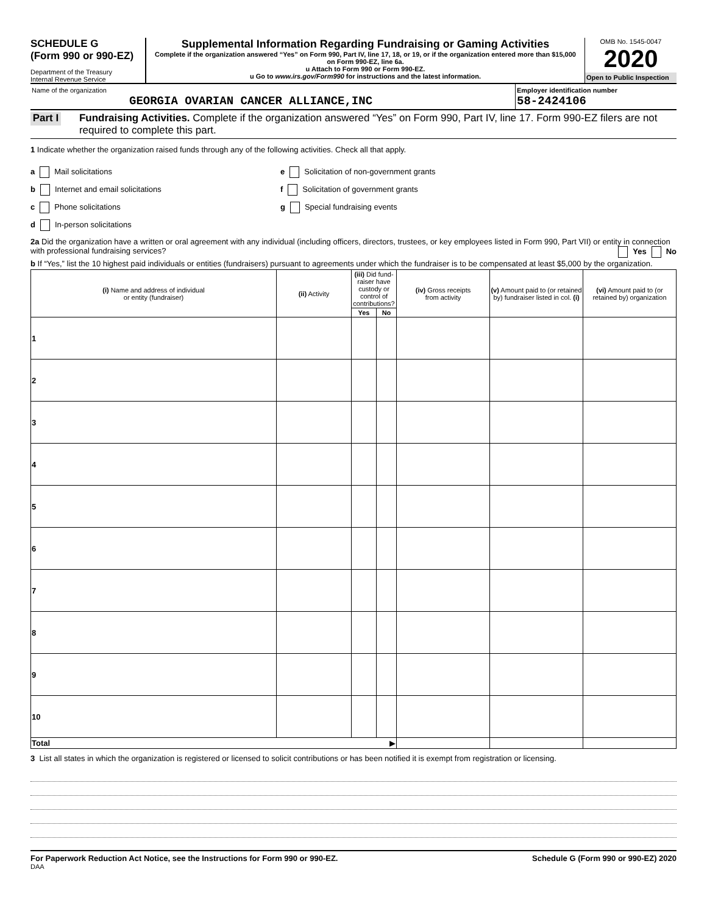SCHEDULE G
(Form 990 or 990-EZ)
Department of the Treasury
Internal Revenue Service
Supplemental Information Regarding Fundraising or Gaming Activities
Complete if the organization answered “Yes” on Form 990, Part IV, line 17, 18, or 19, or if the organization entered more than $15,000 on Form 990-EZ, line 6a.
u Attach to Form 990 or Form 990-EZ.
u Go to www.irs.gov/Form990 for instructions and the latest information.
OMB No. 1545-0047
2020
Open to Public Inspection
Name of the organization
GEORGIA OVARIAN CANCER ALLIANCE,INC
Employer identification number
58-2424106
Part I
Fundraising Activities. Complete if the organization answered “Yes” on Form 990, Part IV, line 17. Form 990-EZ filers are not required to complete this part.
1 Indicate whether the organization raised funds through any of the following activities. Check all that apply.
a Mail solicitations
b Internet and email solicitations
c Phone solicitations
d In-person solicitations
e Solicitation of non-government grants
f Solicitation of government grants
g Special fundraising events
2a Did the organization have a written or oral agreement with any individual (including officers, directors, trustees, or key employees listed in Form 990, Part VII) or entity in connection with professional fundraising services? Yes No
b If “Yes,” list the 10 highest paid individuals or entities (fundraisers) pursuant to agreements under which the fundraiser is to be compensated at least $5,000 by the organization.
| (i) Name and address of individual or entity (fundraiser) | (ii) Activity | (iii) Did fund-raiser have custody or control of contributions? | | (iv) Gross receipts from activity | (v) Amount paid to (or retained by) fundraiser listed in col. (i) | (vi) Amount paid to (or retained by) organization |
| --- | --- | --- | --- | --- | --- | --- |
| | | Yes | No | | | |
| 1 | | | | | | |
| 2 | | | | | | |
| 3 | | | | | | |
| 4 | | | | | | |
| 5 | | | | | | |
| 6 | | | | | | |
| 7 | | | | | | |
| 8 | | | | | | |
| 9 | | | | | | |
| 10 | | | | | | |
| Total ▶ | | | | | | |
3 List all states in which the organization is registered or licensed to solicit contributions or has been notified it is exempt from registration or licensing.
For Paperwork Reduction Act Notice, see the Instructions for Form 990 or 990-EZ. Schedule G (Form 990 or 990-EZ) 2020
DAA